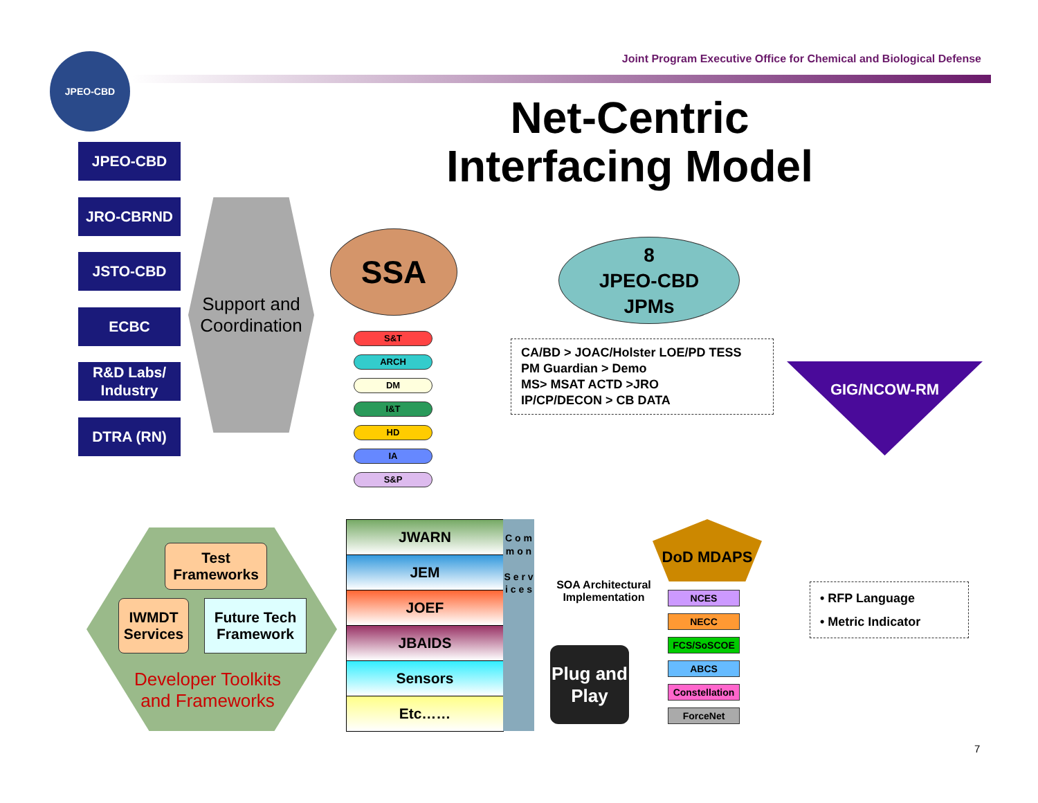Joint Program Executive Office for Chemical and Biological Defense
JPEO-CBD
Net-Centric Interfacing Model
JPEO-CBD
JRO-CBRND
JSTO-CBD
ECBC
R&D Labs/ Industry
DTRA (RN)
Support and Coordination
SSA
8
JPEO-CBD
JPMs
S&T
ARCH
DM
I&T
HD
IA
S&P
CA/BD > JOAC/Holster LOE/PD TESS
PM Guardian > Demo
MS> MSAT ACTD >JRO
IP/CP/DECON > CB DATA
GIG/NCOW-RM
• RFP Language
• Metric Indicator
Test Frameworks
IWMDT Services
Future Tech Framework
Developer Toolkits and Frameworks
JWARN
JEM
JOEF
JBAIDS
Sensors
Etc……
C o m m o n
S e r v i c e s
Plug and Play
SOA Architectural Implementation
DoD MDAPS
NCES
NECC
FCS/SoSCOE
ABCS
Constellation
ForceNet
7